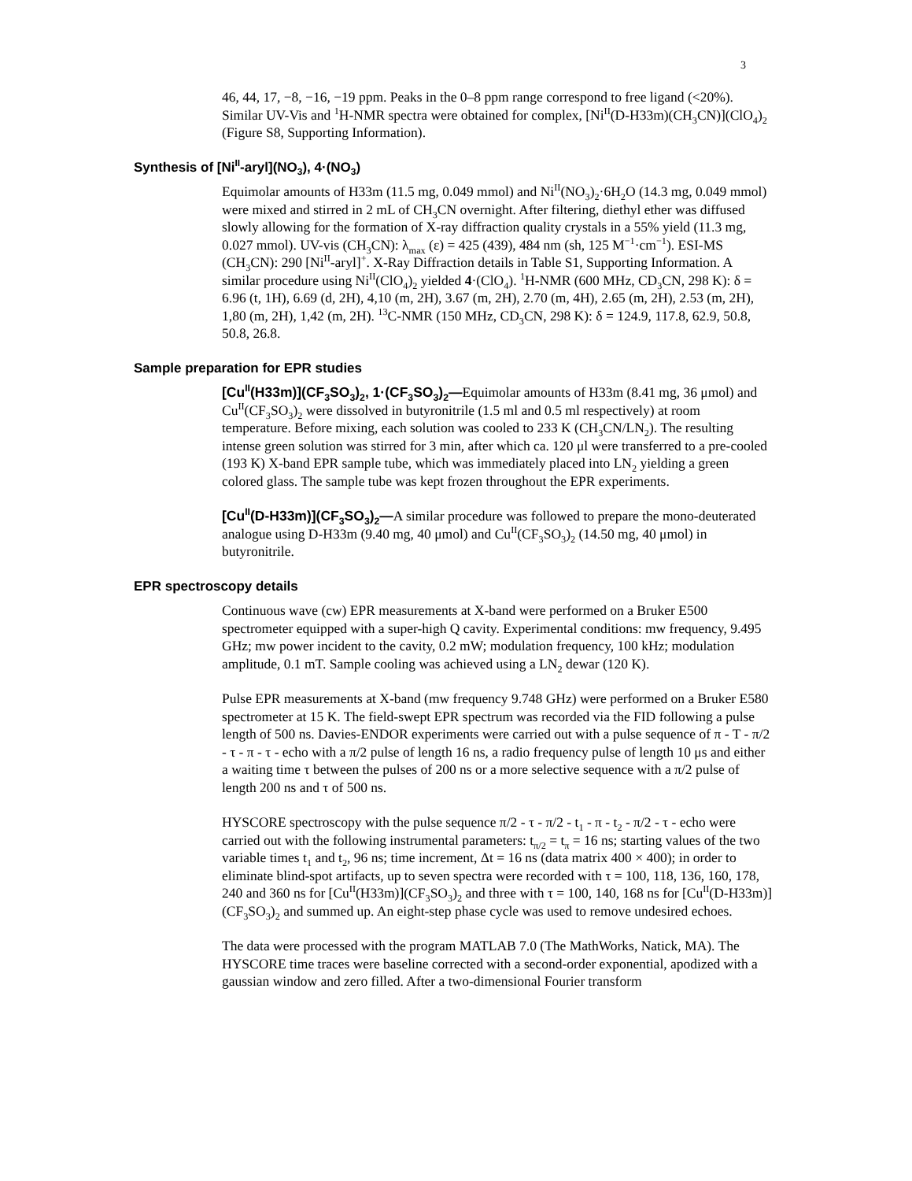3
46, 44, 17, −8, −16, −19 ppm. Peaks in the 0–8 ppm range correspond to free ligand (<20%). Similar UV-Vis and <sup>1</sup>H-NMR spectra were obtained for complex, [Ni<sup>II</sup>(D-H33m)(CH<sub>3</sub>CN)](ClO<sub>4</sub>)<sub>2</sub> (Figure S8, Supporting Information).
Synthesis of [Ni<sup>II</sup>-aryl](NO<sub>3</sub>), 4·(NO<sub>3</sub>)
Equimolar amounts of H33m (11.5 mg, 0.049 mmol) and Ni<sup>II</sup>(NO<sub>3</sub>)<sub>2</sub>·6H<sub>2</sub>O (14.3 mg, 0.049 mmol) were mixed and stirred in 2 mL of CH<sub>3</sub>CN overnight. After filtering, diethyl ether was diffused slowly allowing for the formation of X-ray diffraction quality crystals in a 55% yield (11.3 mg, 0.027 mmol). UV-vis (CH<sub>3</sub>CN): λ<sub>max</sub> (ε) = 425 (439), 484 nm (sh, 125 M<sup>−1</sup>·cm<sup>−1</sup>). ESI-MS (CH<sub>3</sub>CN): 290 [Ni<sup>II</sup>-aryl]<sup>+</sup>. X-Ray Diffraction details in Table S1, Supporting Information. A similar procedure using Ni<sup>II</sup>(ClO<sub>4</sub>)<sub>2</sub> yielded 4·(ClO<sub>4</sub>). <sup>1</sup>H-NMR (600 MHz, CD<sub>3</sub>CN, 298 K): δ = 6.96 (t, 1H), 6.69 (d, 2H), 4,10 (m, 2H), 3.67 (m, 2H), 2.70 (m, 4H), 2.65 (m, 2H), 2.53 (m, 2H), 1,80 (m, 2H), 1,42 (m, 2H). <sup>13</sup>C-NMR (150 MHz, CD<sub>3</sub>CN, 298 K): δ = 124.9, 117.8, 62.9, 50.8, 50.8, 26.8.
Sample preparation for EPR studies
[Cu<sup>II</sup>(H33m)](CF<sub>3</sub>SO<sub>3</sub>)<sub>2</sub>, 1·(CF<sub>3</sub>SO<sub>3</sub>)<sub>2</sub>—Equimolar amounts of H33m (8.41 mg, 36 μmol) and Cu<sup>II</sup>(CF<sub>3</sub>SO<sub>3</sub>)<sub>2</sub> were dissolved in butyronitrile (1.5 ml and 0.5 ml respectively) at room temperature. Before mixing, each solution was cooled to 233 K (CH<sub>3</sub>CN/LN<sub>2</sub>). The resulting intense green solution was stirred for 3 min, after which ca. 120 μl were transferred to a pre-cooled (193 K) X-band EPR sample tube, which was immediately placed into LN<sub>2</sub> yielding a green colored glass. The sample tube was kept frozen throughout the EPR experiments.
[Cu<sup>II</sup>(D-H33m)](CF<sub>3</sub>SO<sub>3</sub>)<sub>2</sub>—A similar procedure was followed to prepare the mono-deuterated analogue using D-H33m (9.40 mg, 40 μmol) and Cu<sup>II</sup>(CF<sub>3</sub>SO<sub>3</sub>)<sub>2</sub> (14.50 mg, 40 μmol) in butyronitrile.
EPR spectroscopy details
Continuous wave (cw) EPR measurements at X-band were performed on a Bruker E500 spectrometer equipped with a super-high Q cavity. Experimental conditions: mw frequency, 9.495 GHz; mw power incident to the cavity, 0.2 mW; modulation frequency, 100 kHz; modulation amplitude, 0.1 mT. Sample cooling was achieved using a LN<sub>2</sub> dewar (120 K).
Pulse EPR measurements at X-band (mw frequency 9.748 GHz) were performed on a Bruker E580 spectrometer at 15 K. The field-swept EPR spectrum was recorded via the FID following a pulse length of 500 ns. Davies-ENDOR experiments were carried out with a pulse sequence of π - T - π/2 - τ - π - τ - echo with a π/2 pulse of length 16 ns, a radio frequency pulse of length 10 μs and either a waiting time τ between the pulses of 200 ns or a more selective sequence with a π/2 pulse of length 200 ns and τ of 500 ns.
HYSCORE spectroscopy with the pulse sequence π/2 - τ - π/2 - t<sub>1</sub> - π - t<sub>2</sub> - π/2 - τ - echo were carried out with the following instrumental parameters: t<sub>π/2</sub> = t<sub>π</sub> = 16 ns; starting values of the two variable times t<sub>1</sub> and t<sub>2</sub>, 96 ns; time increment, Δt = 16 ns (data matrix 400 × 400); in order to eliminate blind-spot artifacts, up to seven spectra were recorded with τ = 100, 118, 136, 160, 178, 240 and 360 ns for [Cu<sup>II</sup>(H33m)](CF<sub>3</sub>SO<sub>3</sub>)<sub>2</sub> and three with τ = 100, 140, 168 ns for [Cu<sup>II</sup>(D-H33m)](CF<sub>3</sub>SO<sub>3</sub>)<sub>2</sub> and summed up. An eight-step phase cycle was used to remove undesired echoes.
The data were processed with the program MATLAB 7.0 (The MathWorks, Natick, MA). The HYSCORE time traces were baseline corrected with a second-order exponential, apodized with a gaussian window and zero filled. After a two-dimensional Fourier transform